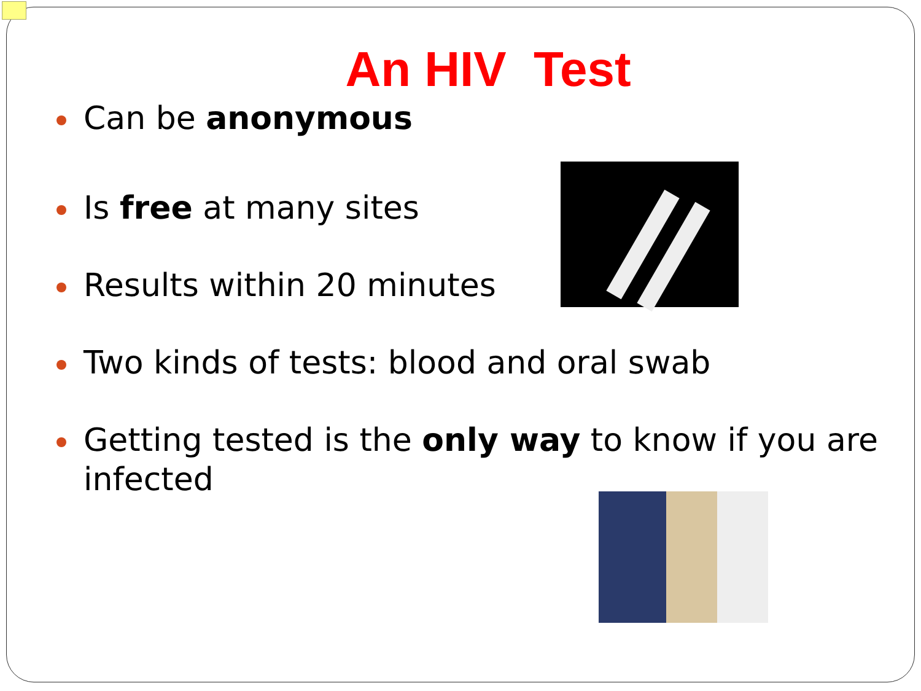An HIV Test
Can be anonymous
Is free at many sites
Results within 20 minutes
Two kinds of tests: blood and oral swab
Getting tested is the only way to know if you are infected